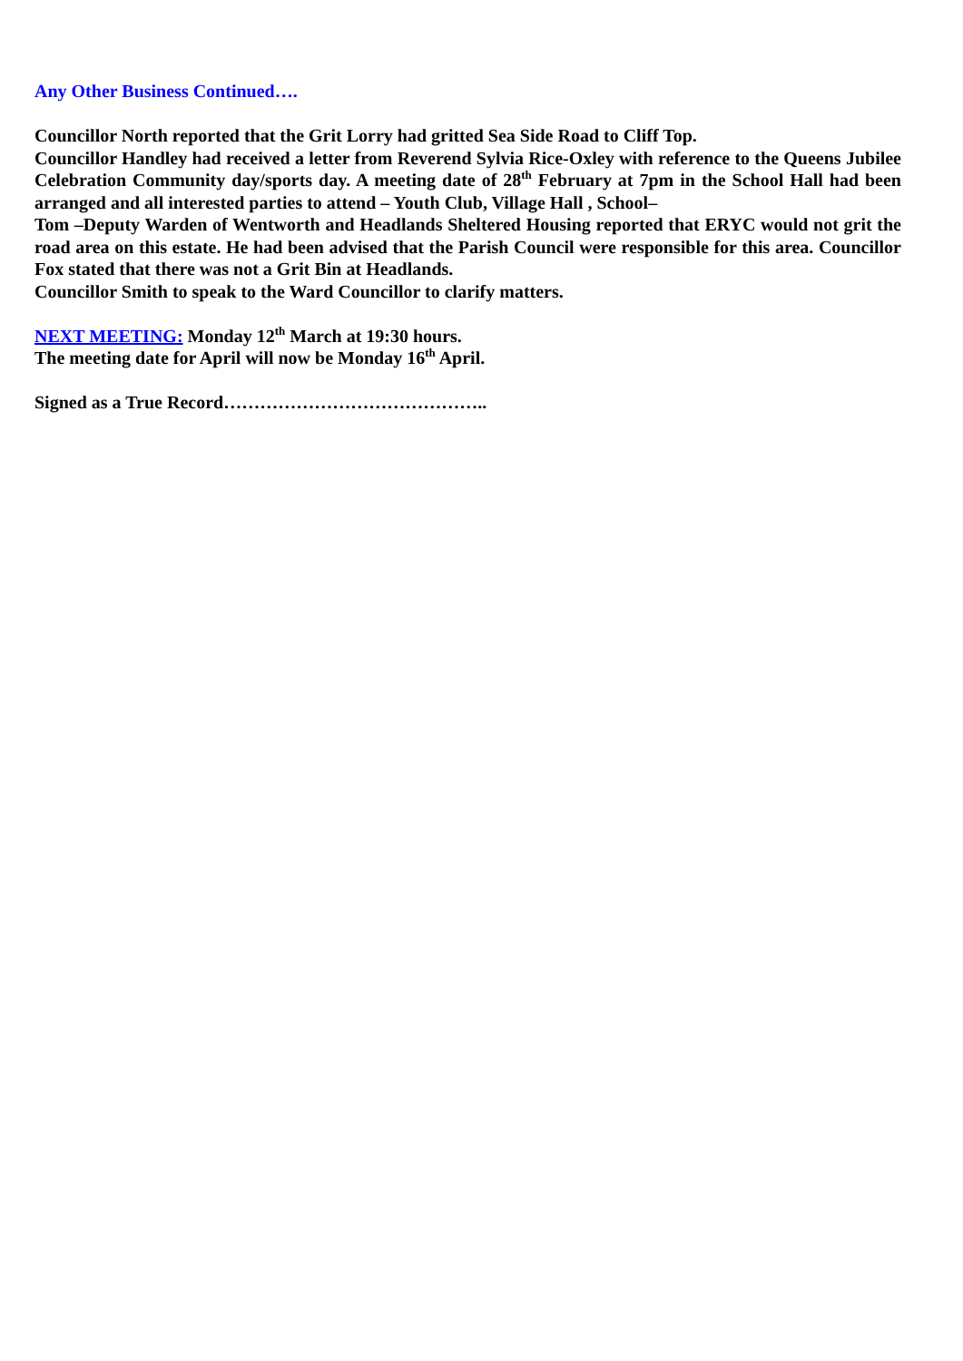Any Other Business Continued….
Councillor North reported that the Grit Lorry had gritted Sea Side Road to Cliff Top.
Councillor Handley had received a letter from Reverend Sylvia Rice-Oxley with reference to the Queens Jubilee Celebration Community day/sports day. A meeting date of 28<sup>th</sup> February at 7pm in the School Hall had been arranged and all interested parties to attend – Youth Club, Village Hall , School–
Tom –Deputy Warden of Wentworth and Headlands Sheltered Housing reported that ERYC would not grit the road area on this estate. He had been advised that the Parish Council were responsible for this area. Councillor Fox stated that there was not a Grit Bin at Headlands.
Councillor Smith to speak to the Ward Councillor to clarify matters.
NEXT MEETING: Monday 12<sup>th</sup> March at 19:30 hours.
The meeting date for April will now be Monday 16<sup>th</sup> April.
Signed as a True Record……………………………………..